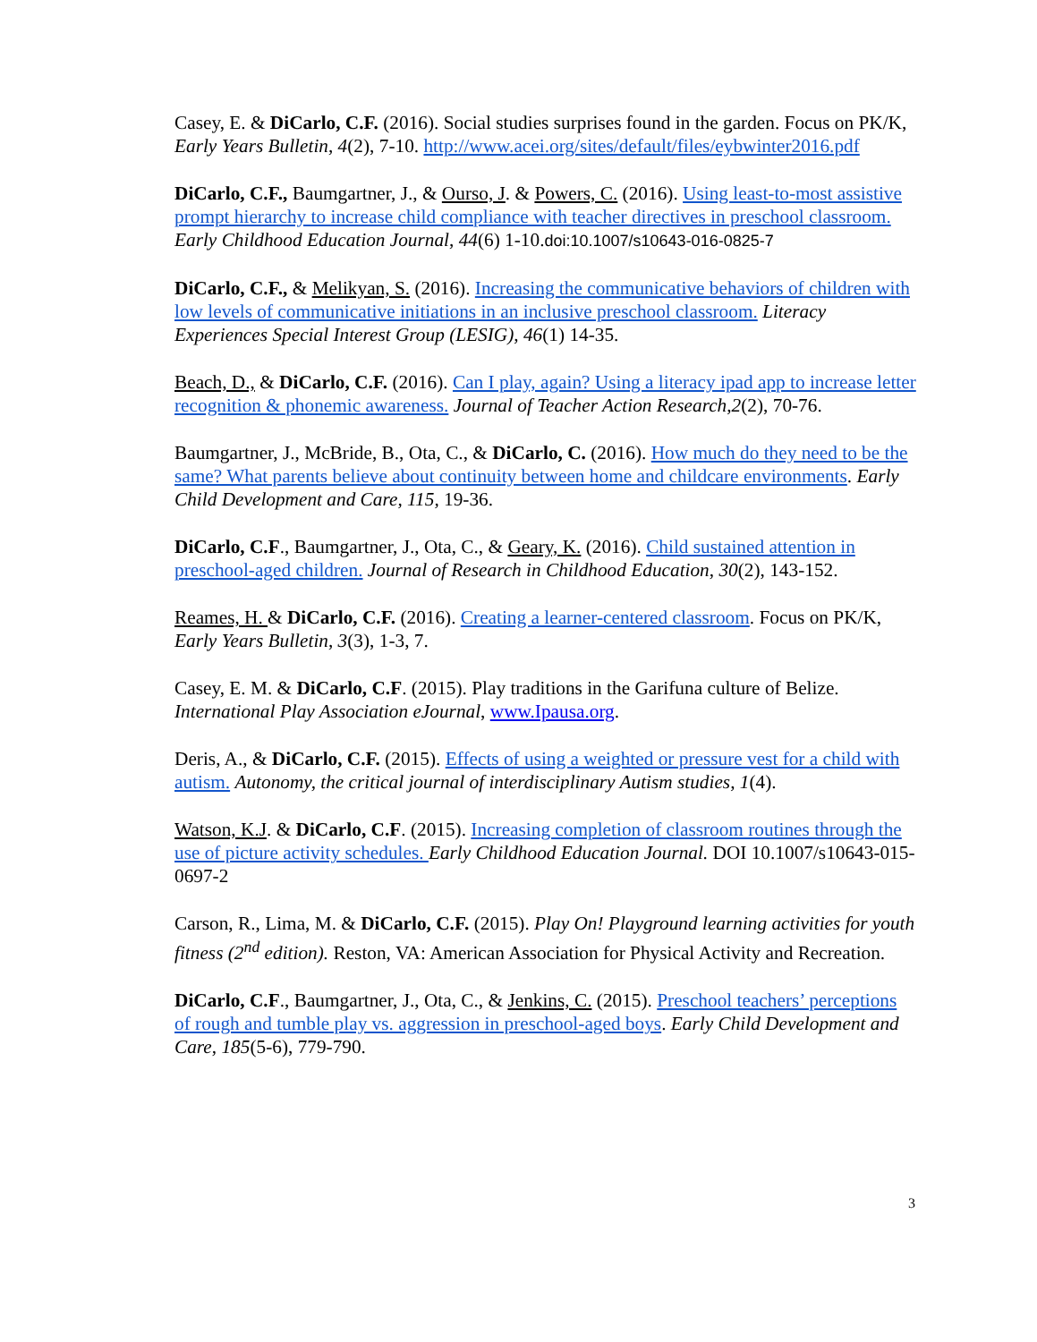Casey, E. & DiCarlo, C.F. (2016). Social studies surprises found in the garden. Focus on PK/K, Early Years Bulletin, 4(2), 7-10. http://www.acei.org/sites/default/files/eybwinter2016.pdf
DiCarlo, C.F., Baumgartner, J., & Ourso, J. & Powers, C. (2016). Using least-to-most assistive prompt hierarchy to increase child compliance with teacher directives in preschool classroom. Early Childhood Education Journal, 44(6) 1-10.doi:10.1007/s10643-016-0825-7
DiCarlo, C.F., & Melikyan, S. (2016). Increasing the communicative behaviors of children with low levels of communicative initiations in an inclusive preschool classroom. Literacy Experiences Special Interest Group (LESIG), 46(1) 14-35.
Beach, D., & DiCarlo, C.F. (2016). Can I play, again? Using a literacy ipad app to increase letter recognition & phonemic awareness. Journal of Teacher Action Research,2(2), 70-76.
Baumgartner, J., McBride, B., Ota, C., & DiCarlo, C. (2016). How much do they need to be the same? What parents believe about continuity between home and childcare environments. Early Child Development and Care, 115, 19-36.
DiCarlo, C.F., Baumgartner, J., Ota, C., & Geary, K. (2016). Child sustained attention in preschool-aged children. Journal of Research in Childhood Education, 30(2), 143-152.
Reames, H. & DiCarlo, C.F. (2016). Creating a learner-centered classroom. Focus on PK/K, Early Years Bulletin, 3(3), 1-3, 7.
Casey, E. M. & DiCarlo, C.F. (2015). Play traditions in the Garifuna culture of Belize. International Play Association eJournal, www.Ipausa.org.
Deris, A., & DiCarlo, C.F. (2015). Effects of using a weighted or pressure vest for a child with autism. Autonomy, the critical journal of interdisciplinary Autism studies, 1(4).
Watson, K.J. & DiCarlo, C.F. (2015). Increasing completion of classroom routines through the use of picture activity schedules. Early Childhood Education Journal. DOI 10.1007/s10643-015-0697-2
Carson, R., Lima, M. & DiCarlo, C.F. (2015). Play On! Playground learning activities for youth fitness (2<sup>nd</sup> edition). Reston, VA: American Association for Physical Activity and Recreation.
DiCarlo, C.F., Baumgartner, J., Ota, C., & Jenkins, C. (2015). Preschool teachers’ perceptions of rough and tumble play vs. aggression in preschool-aged boys. Early Child Development and Care, 185(5-6), 779-790.
3